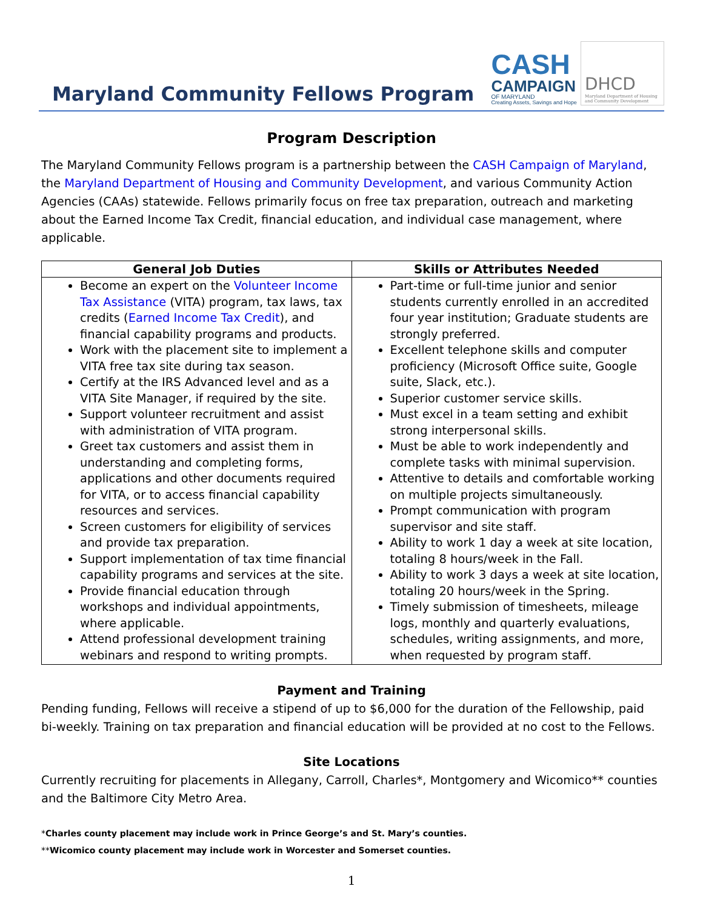Maryland Community Fellows Program
CASH
CAMPAIGN
OF MARYLAND
Creating Assets, Savings and Hope
DHCD
Maryland Department of Housing and Community Development
Program Description
The Maryland Community Fellows program is a partnership between the CASH Campaign of Maryland, the Maryland Department of Housing and Community Development, and various Community Action Agencies (CAAs) statewide. Fellows primarily focus on free tax preparation, outreach and marketing about the Earned Income Tax Credit, financial education, and individual case management, where applicable.
| General Job Duties | Skills or Attributes Needed |
| --- | --- |
| Become an expert on the Volunteer Income Tax Assistance (VITA) program, tax laws, tax credits ( Earned Income Tax Credit ), and financial capability programs and products. Work with the placement site to implement a VITA free tax site during tax season. Certify at the IRS Advanced level and as a VITA Site Manager, if required by the site. Support volunteer recruitment and assist with administration of VITA program. Greet tax customers and assist them in understanding and completing forms, applications and other documents required for VITA, or to access financial capability resources and services. Screen customers for eligibility of services and provide tax preparation. Support implementation of tax time financial capability programs and services at the site. Provide financial education through workshops and individual appointments, where applicable. Attend professional development training webinars and respond to writing prompts. | Part-time or full-time junior and senior students currently enrolled in an accredited four year institution; Graduate students are strongly preferred. Excellent telephone skills and computer proficiency (Microsoft Office suite, Google suite, Slack, etc.). Superior customer service skills. Must excel in a team setting and exhibit strong interpersonal skills. Must be able to work independently and complete tasks with minimal supervision. Attentive to details and comfortable working on multiple projects simultaneously. Prompt communication with program supervisor and site staff. Ability to work 1 day a week at site location, totaling 8 hours/week in the Fall. Ability to work 3 days a week at site location, totaling 20 hours/week in the Spring. Timely submission of timesheets, mileage logs, monthly and quarterly evaluations, schedules, writing assignments, and more, when requested by program staff. |
Payment and Training
Pending funding, Fellows will receive a stipend of up to $6,000 for the duration of the Fellowship, paid bi-weekly. Training on tax preparation and financial education will be provided at no cost to the Fellows.
Site Locations
Currently recruiting for placements in Allegany, Carroll, Charles*, Montgomery and Wicomico** counties and the Baltimore City Metro Area.
*Charles county placement may include work in Prince George’s and St. Mary’s counties.
**Wicomico county placement may include work in Worcester and Somerset counties.
1